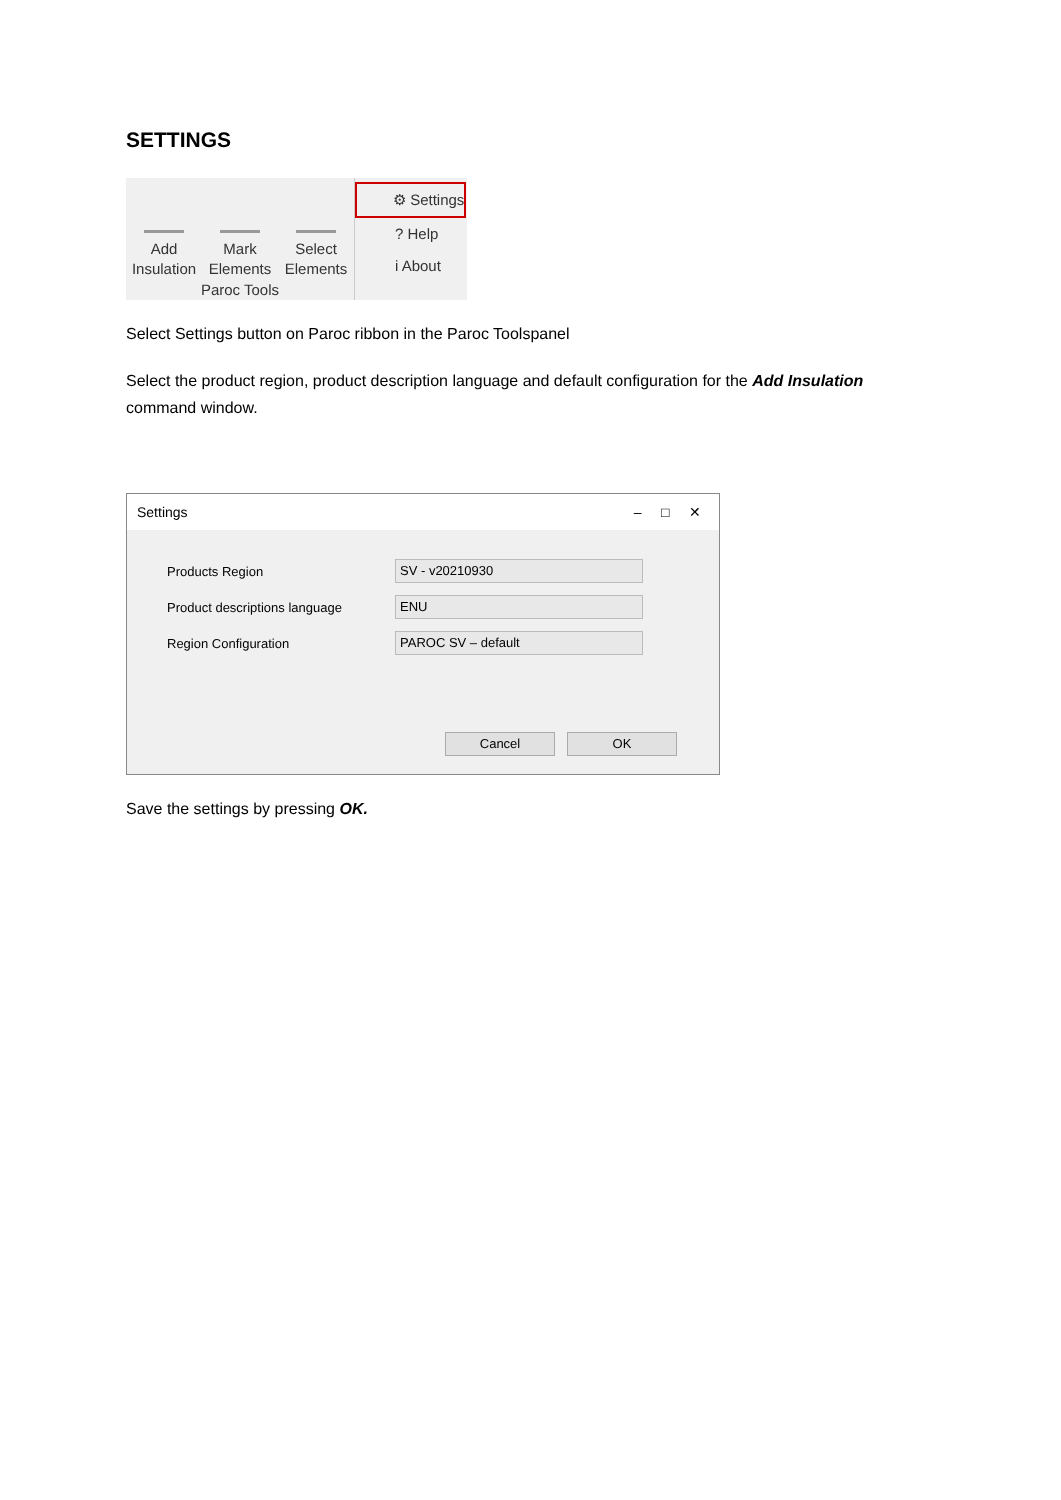SETTINGS
Add Insulation
Mark Elements
Select Elements
Paroc Tools
⚙ Settings
? Help
i About
Select Settings button on Paroc ribbon in the Paroc Toolspanel
Select the product region, product description language and default configuration for the Add Insulation command window.
Settings – □ ✕
Products Region
SV - v20210930
Product descriptions language
ENU
Region Configuration
PAROC SV – default
Cancel OK
Save the settings by pressing OK.